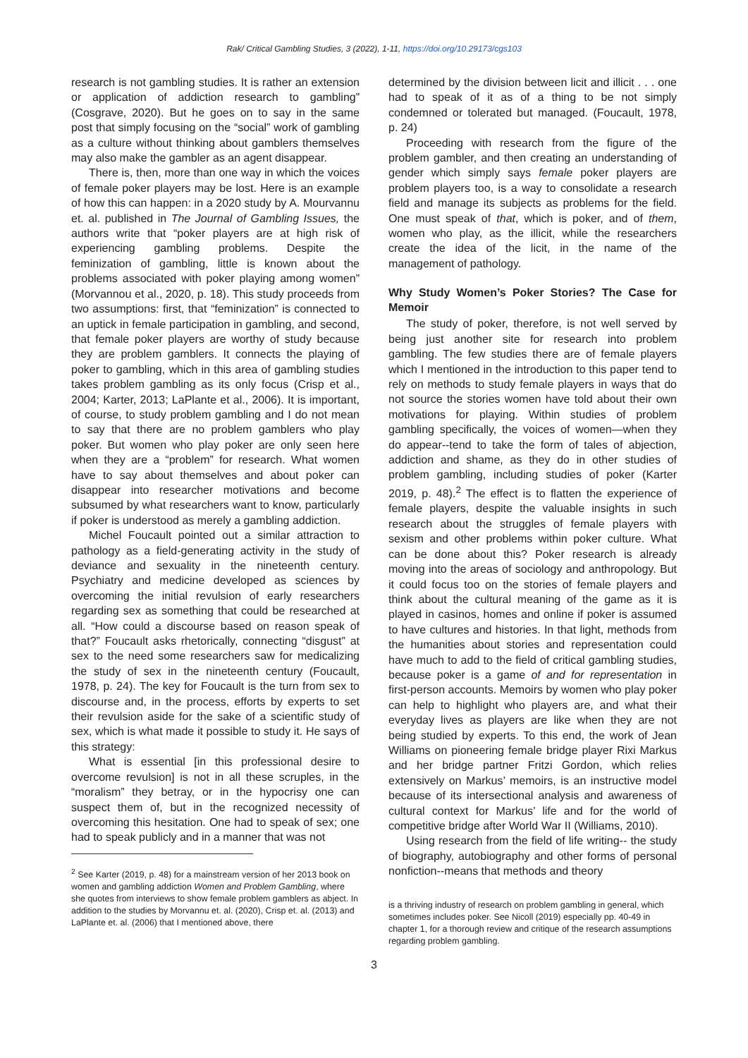Rak/ Critical Gambling Studies, 3 (2022), 1-11, https://doi.org/10.29173/cgs103
research is not gambling studies. It is rather an extension or application of addiction research to gambling” (Cosgrave, 2020). But he goes on to say in the same post that simply focusing on the “social” work of gambling as a culture without thinking about gamblers themselves may also make the gambler as an agent disappear.
There is, then, more than one way in which the voices of female poker players may be lost. Here is an example of how this can happen: in a 2020 study by A. Mourvannu et. al. published in The Journal of Gambling Issues, the authors write that “poker players are at high risk of experiencing gambling problems. Despite the feminization of gambling, little is known about the problems associated with poker playing among women” (Morvannou et al., 2020, p. 18). This study proceeds from two assumptions: first, that “feminization” is connected to an uptick in female participation in gambling, and second, that female poker players are worthy of study because they are problem gamblers. It connects the playing of poker to gambling, which in this area of gambling studies takes problem gambling as its only focus (Crisp et al., 2004; Karter, 2013; LaPlante et al., 2006). It is important, of course, to study problem gambling and I do not mean to say that there are no problem gamblers who play poker. But women who play poker are only seen here when they are a “problem” for research. What women have to say about themselves and about poker can disappear into researcher motivations and become subsumed by what researchers want to know, particularly if poker is understood as merely a gambling addiction.
Michel Foucault pointed out a similar attraction to pathology as a field-generating activity in the study of deviance and sexuality in the nineteenth century. Psychiatry and medicine developed as sciences by overcoming the initial revulsion of early researchers regarding sex as something that could be researched at all. “How could a discourse based on reason speak of that?” Foucault asks rhetorically, connecting “disgust” at sex to the need some researchers saw for medicalizing the study of sex in the nineteenth century (Foucault, 1978, p. 24). The key for Foucault is the turn from sex to discourse and, in the process, efforts by experts to set their revulsion aside for the sake of a scientific study of sex, which is what made it possible to study it. He says of this strategy:
What is essential [in this professional desire to overcome revulsion] is not in all these scruples, in the “moralism” they betray, or in the hypocrisy one can suspect them of, but in the recognized necessity of overcoming this hesitation. One had to speak of sex; one had to speak publicly and in a manner that was not
<sup>2</sup> See Karter (2019, p. 48) for a mainstream version of her 2013 book on women and gambling addiction Women and Problem Gambling, where she quotes from interviews to show female problem gamblers as abject. In addition to the studies by Morvannu et. al. (2020), Crisp et. al. (2013) and LaPlante et. al. (2006) that I mentioned above, there
determined by the division between licit and illicit . . . one had to speak of it as of a thing to be not simply condemned or tolerated but managed. (Foucault, 1978, p. 24)
Proceeding with research from the figure of the problem gambler, and then creating an understanding of gender which simply says female poker players are problem players too, is a way to consolidate a research field and manage its subjects as problems for the field. One must speak of that, which is poker, and of them, women who play, as the illicit, while the researchers create the idea of the licit, in the name of the management of pathology.
Why Study Women’s Poker Stories? The Case for Memoir
The study of poker, therefore, is not well served by being just another site for research into problem gambling. The few studies there are of female players which I mentioned in the introduction to this paper tend to rely on methods to study female players in ways that do not source the stories women have told about their own motivations for playing. Within studies of problem gambling specifically, the voices of women—when they do appear--tend to take the form of tales of abjection, addiction and shame, as they do in other studies of problem gambling, including studies of poker (Karter 2019, p. 48).<sup>2</sup> The effect is to flatten the experience of female players, despite the valuable insights in such research about the struggles of female players with sexism and other problems within poker culture. What can be done about this? Poker research is already moving into the areas of sociology and anthropology. But it could focus too on the stories of female players and think about the cultural meaning of the game as it is played in casinos, homes and online if poker is assumed to have cultures and histories. In that light, methods from the humanities about stories and representation could have much to add to the field of critical gambling studies, because poker is a game of and for representation in first-person accounts. Memoirs by women who play poker can help to highlight who players are, and what their everyday lives as players are like when they are not being studied by experts. To this end, the work of Jean Williams on pioneering female bridge player Rixi Markus and her bridge partner Fritzi Gordon, which relies extensively on Markus’ memoirs, is an instructive model because of its intersectional analysis and awareness of cultural context for Markus’ life and for the world of competitive bridge after World War II (Williams, 2010).
Using research from the field of life writing-- the study of biography, autobiography and other forms of personal nonfiction--means that methods and theory
is a thriving industry of research on problem gambling in general, which sometimes includes poker. See Nicoll (2019) especially pp. 40-49 in chapter 1, for a thorough review and critique of the research assumptions regarding problem gambling.
3